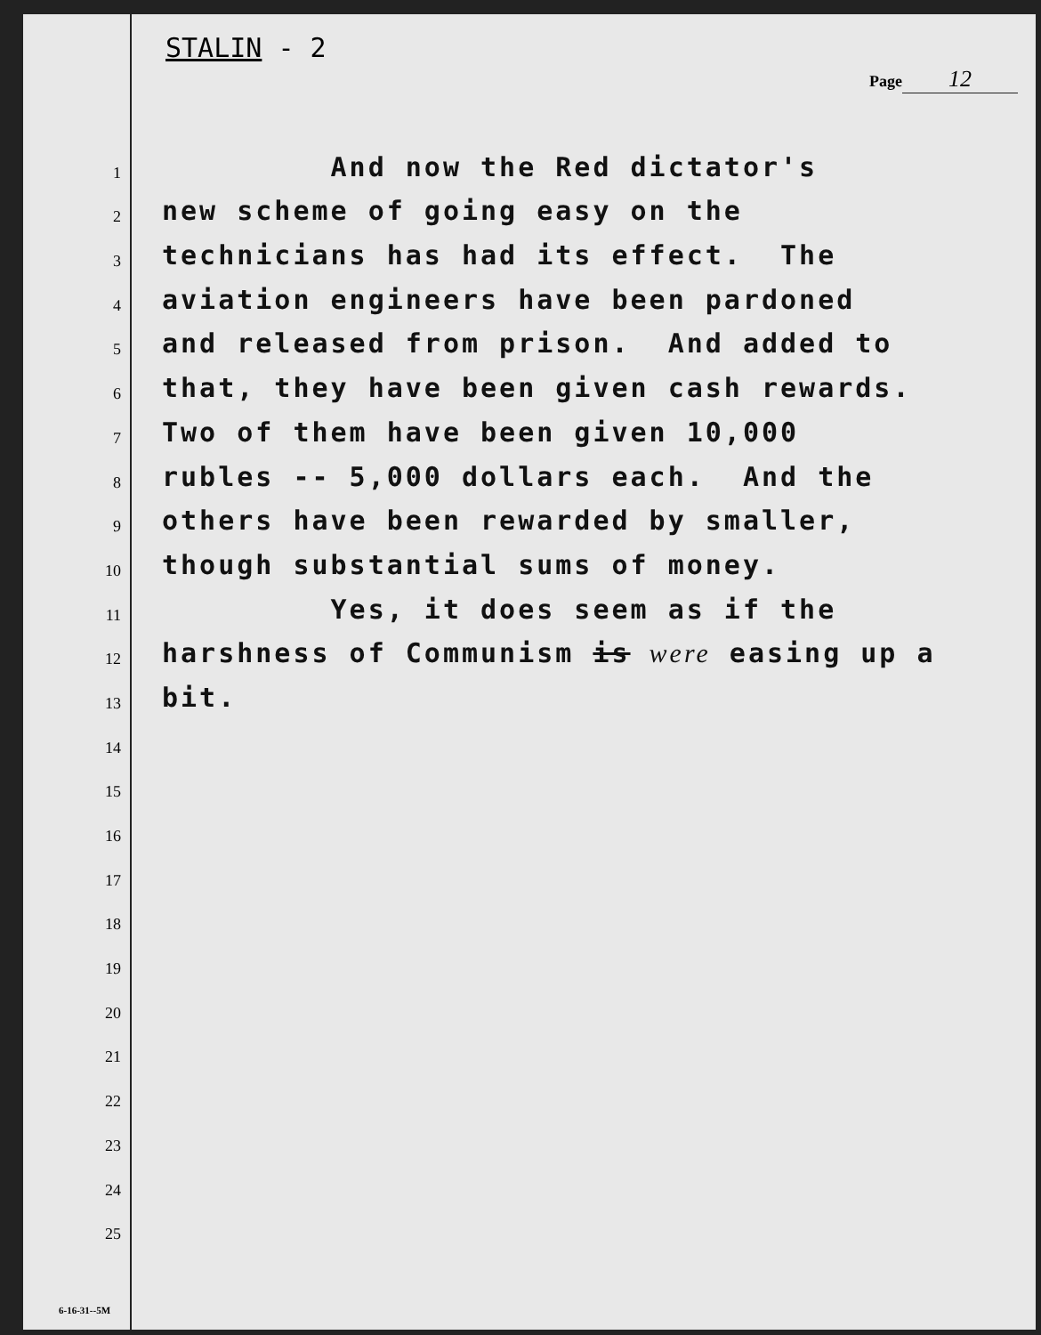STALIN - 2
Page 12
1
And now the Red dictator's
2
new scheme of going easy on the
3
technicians has had its effect. The
4
aviation engineers have been pardoned
5
and released from prison. And added to
6
that, they have been given cash rewards.
7
Two of them have been given 10,000
8
rubles -- 5,000 dollars each. And the
9
others have been rewarded by smaller,
10
though substantial sums of money.
11
Yes, it does seem as if the
12
harshness of Communism is were easing up a
13
bit.
14
15
16
17
18
19
20
21
22
23
24
25
6-16-31--5M